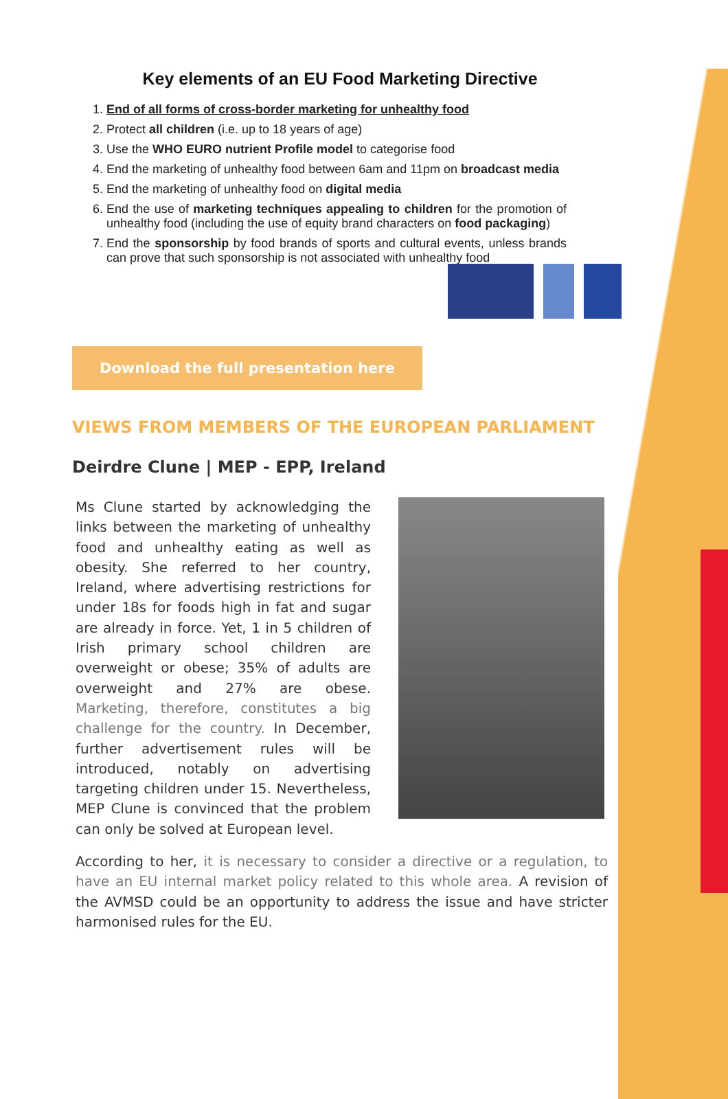Key elements of an EU Food Marketing Directive
1. End of all forms of cross-border marketing for unhealthy food
2. Protect all children (i.e. up to 18 years of age)
3. Use the WHO EURO nutrient Profile model to categorise food
4. End the marketing of unhealthy food between 6am and 11pm on broadcast media
5. End the marketing of unhealthy food on digital media
6. End the use of marketing techniques appealing to children for the promotion of unhealthy food (including the use of equity brand characters on food packaging)
7. End the sponsorship by food brands of sports and cultural events, unless brands can prove that such sponsorship is not associated with unhealthy food
Download the full presentation here
VIEWS FROM MEMBERS OF THE EUROPEAN PARLIAMENT
Deirdre Clune | MEP - EPP, Ireland
Ms Clune started by acknowledging the links between the marketing of unhealthy food and unhealthy eating as well as obesity. She referred to her country, Ireland, where advertising restrictions for under 18s for foods high in fat and sugar are already in force. Yet, 1 in 5 children of Irish primary school children are overweight or obese; 35% of adults are overweight and 27% are obese. Marketing, therefore, constitutes a big challenge for the country. In December, further advertisement rules will be introduced, notably on advertising targeting children under 15. Nevertheless, MEP Clune is convinced that the problem can only be solved at European level.
According to her, it is necessary to consider a directive or a regulation, to have an EU internal market policy related to this whole area. A revision of the AVMSD could be an opportunity to address the issue and have stricter harmonised rules for the EU.